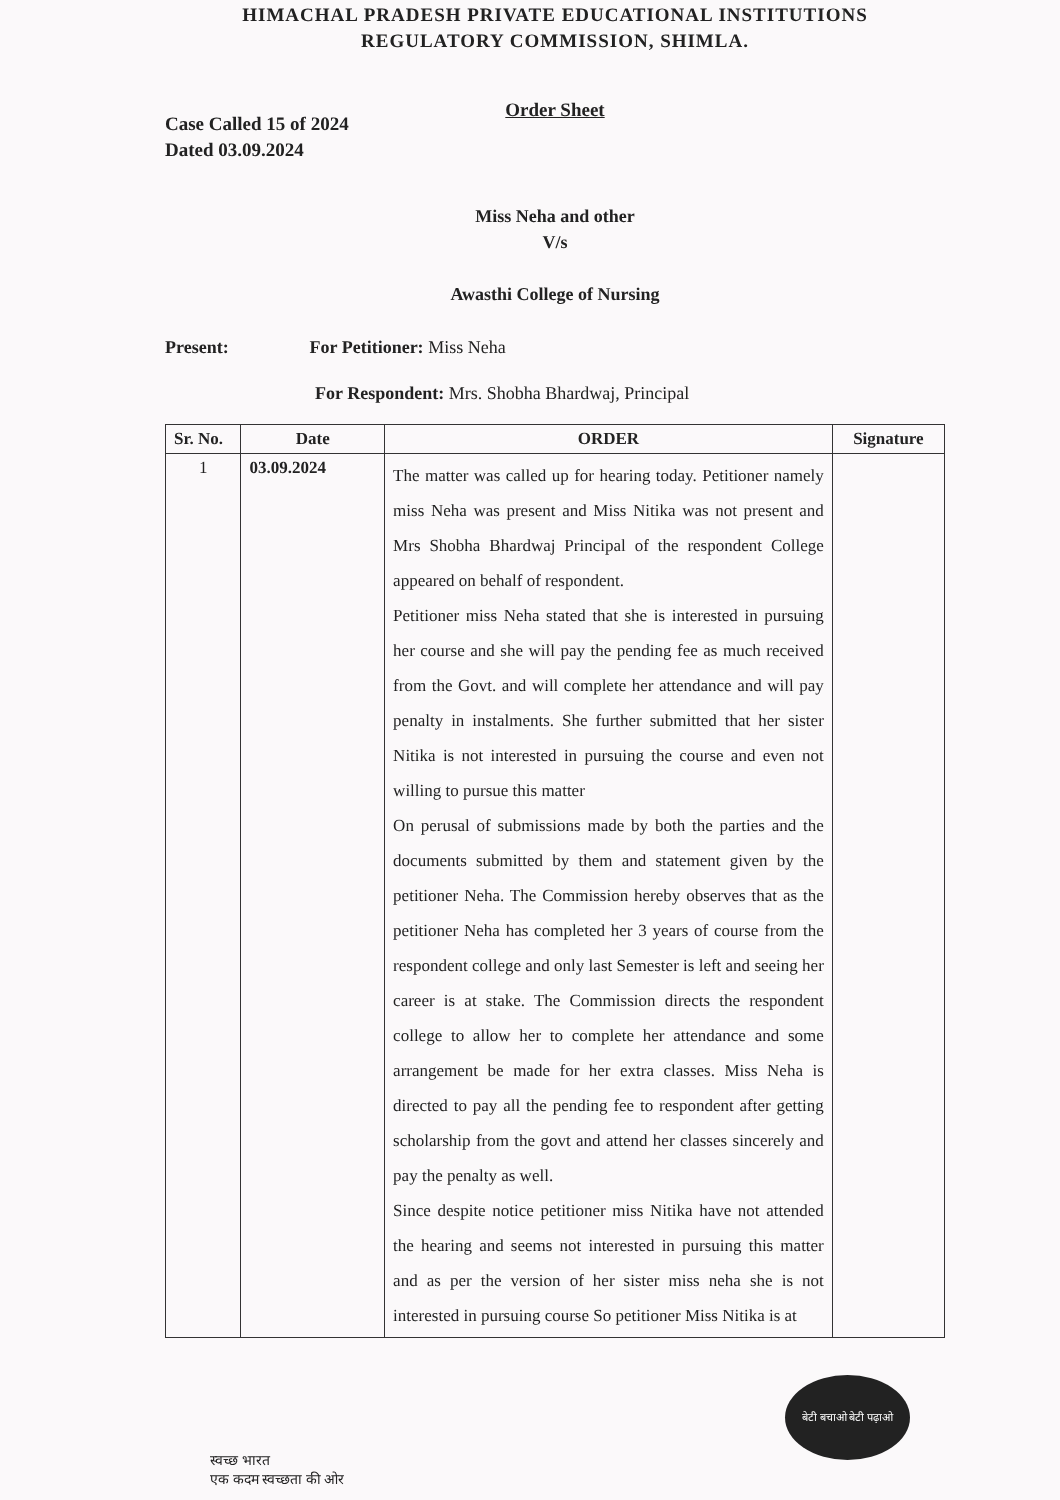HIMACHAL PRADESH PRIVATE EDUCATIONAL INSTITUTIONS
REGULATORY COMMISSION, SHIMLA.
Order Sheet
Case Called 15 of 2024
Dated 03.09.2024
Miss Neha and other
V/s
Awasthi College of Nursing
Present: For Petitioner: Miss Neha
For Respondent: Mrs. Shobha Bhardwaj, Principal
| Sr. No. | Date | ORDER | Signature |
| --- | --- | --- | --- |
| 1 | 03.09.2024 | The matter was called up for hearing today. Petitioner namely miss Neha was present and Miss Nitika was not present and Mrs Shobha Bhardwaj Principal of the respondent College appeared on behalf of respondent. Petitioner miss Neha stated that she is interested in pursuing her course and she will pay the pending fee as much received from the Govt. and will complete her attendance and will pay penalty in instalments. She further submitted that her sister Nitika is not interested in pursuing the course and even not willing to pursue this matter On perusal of submissions made by both the parties and the documents submitted by them and statement given by the petitioner Neha. The Commission hereby observes that as the petitioner Neha has completed her 3 years of course from the respondent college and only last Semester is left and seeing her career is at stake. The Commission directs the respondent college to allow her to complete her attendance and some arrangement be made for her extra classes. Miss Neha is directed to pay all the pending fee to respondent after getting scholarship from the govt and attend her classes sincerely and pay the penalty as well. Since despite notice petitioner miss Nitika have not attended the hearing and seems not interested in pursuing this matter and as per the version of her sister miss neha she is not interested in pursuing course So petitioner Miss Nitika is at | |
स्वच्छ भारत
एक कदम स्वच्छता की ओर
बेटी बचाओ बेटी पढ़ाओ